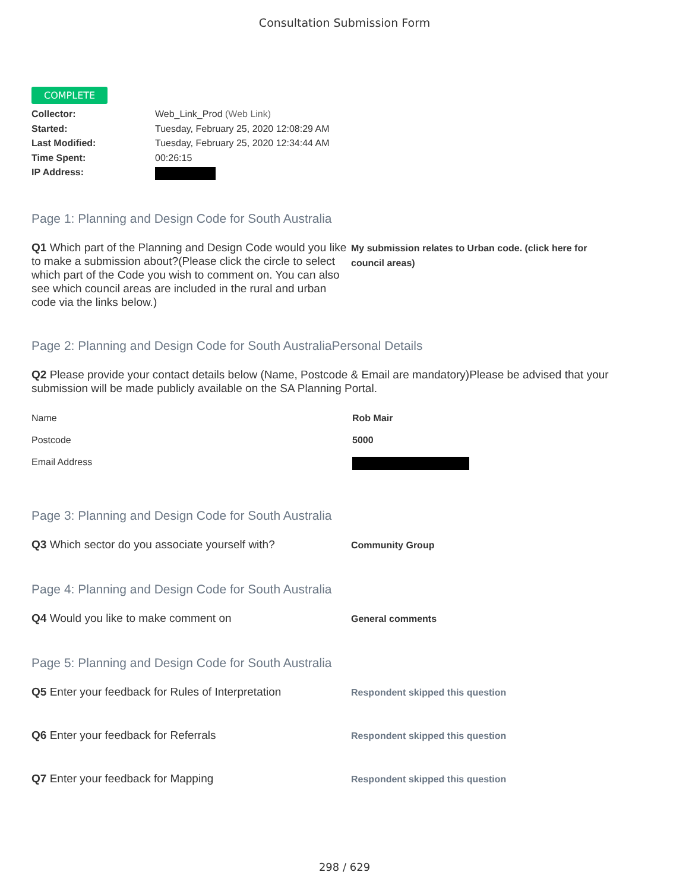Consultation Submission Form
COMPLETE
Collector: Web_Link_Prod (Web Link)
Started: Tuesday, February 25, 2020 12:08:29 AM
Last Modified: Tuesday, February 25, 2020 12:34:44 AM
Time Spent: 00:26:15
IP Address:
Page 1: Planning and Design Code for South Australia
Q1 Which part of the Planning and Design Code would you like to make a submission about?(Please click the circle to select which part of the Code you wish to comment on. You can also see which council areas are included in the rural and urban code via the links below.)
My submission relates to Urban code. (click here for council areas)
Page 2: Planning and Design Code for South AustraliaPersonal Details
Q2 Please provide your contact details below (Name, Postcode & Email are mandatory)Please be advised that your submission will be made publicly available on the SA Planning Portal.
Name Rob Mair
Postcode 5000
Email Address
Page 3: Planning and Design Code for South Australia
Q3 Which sector do you associate yourself with?
Community Group
Page 4: Planning and Design Code for South Australia
Q4 Would you like to make comment on
General comments
Page 5: Planning and Design Code for South Australia
Q5 Enter your feedback for Rules of Interpretation
Respondent skipped this question
Q6 Enter your feedback for Referrals
Respondent skipped this question
Q7 Enter your feedback for Mapping
Respondent skipped this question
298 / 629